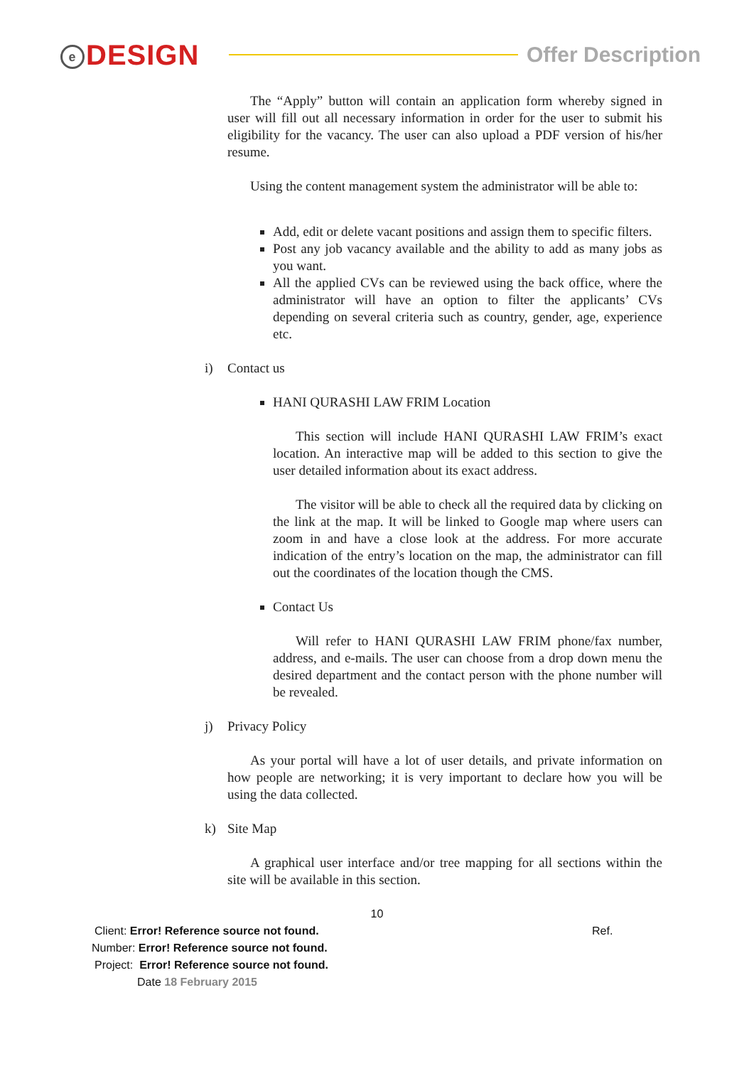e DESIGN
Offer Description
The “Apply” button will contain an application form whereby signed in user will fill out all necessary information in order for the user to submit his eligibility for the vacancy. The user can also upload a PDF version of his/her resume.
Using the content management system the administrator will be able to:
Add, edit or delete vacant positions and assign them to specific filters.
Post any job vacancy available and the ability to add as many jobs as you want.
All the applied CVs can be reviewed using the back office, where the administrator will have an option to filter the applicants’ CVs depending on several criteria such as country, gender, age, experience etc.
i) Contact us
HANI QURASHI LAW FRIM Location
This section will include HANI QURASHI LAW FRIM’s exact location. An interactive map will be added to this section to give the user detailed information about its exact address.
The visitor will be able to check all the required data by clicking on the link at the map. It will be linked to Google map where users can zoom in and have a close look at the address. For more accurate indication of the entry’s location on the map, the administrator can fill out the coordinates of the location though the CMS.
Contact Us
Will refer to HANI QURASHI LAW FRIM phone/fax number, address, and e-mails. The user can choose from a drop down menu the desired department and the contact person with the phone number will be revealed.
j) Privacy Policy
As your portal will have a lot of user details, and private information on how people are networking; it is very important to declare how you will be using the data collected.
k) Site Map
A graphical user interface and/or tree mapping for all sections within the site will be available in this section.
10
Client: Error! Reference source not found. Ref.
Number: Error! Reference source not found.
Project: Error! Reference source not found.
Date 18 February 2015